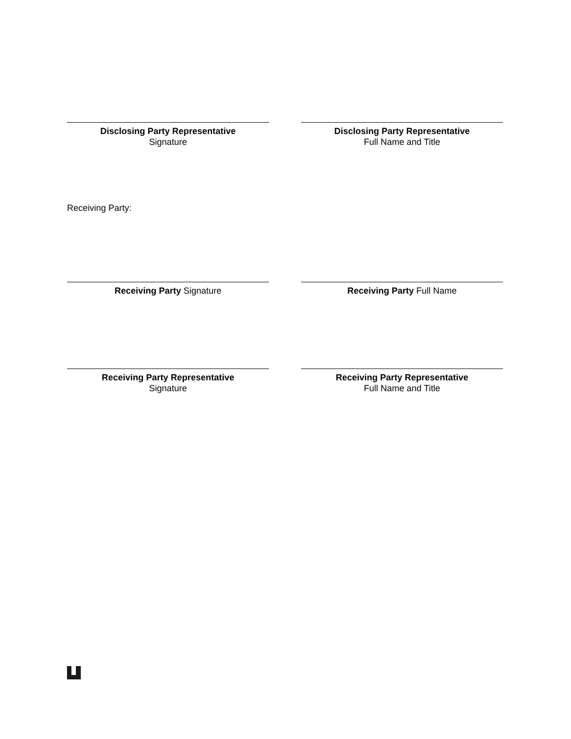Disclosing Party Representative
Signature
Disclosing Party Representative
Full Name and Title
Receiving Party:
Receiving Party Signature Receiving Party Full Name
Receiving Party Representative
Signature
Receiving Party Representative
Full Name and Title